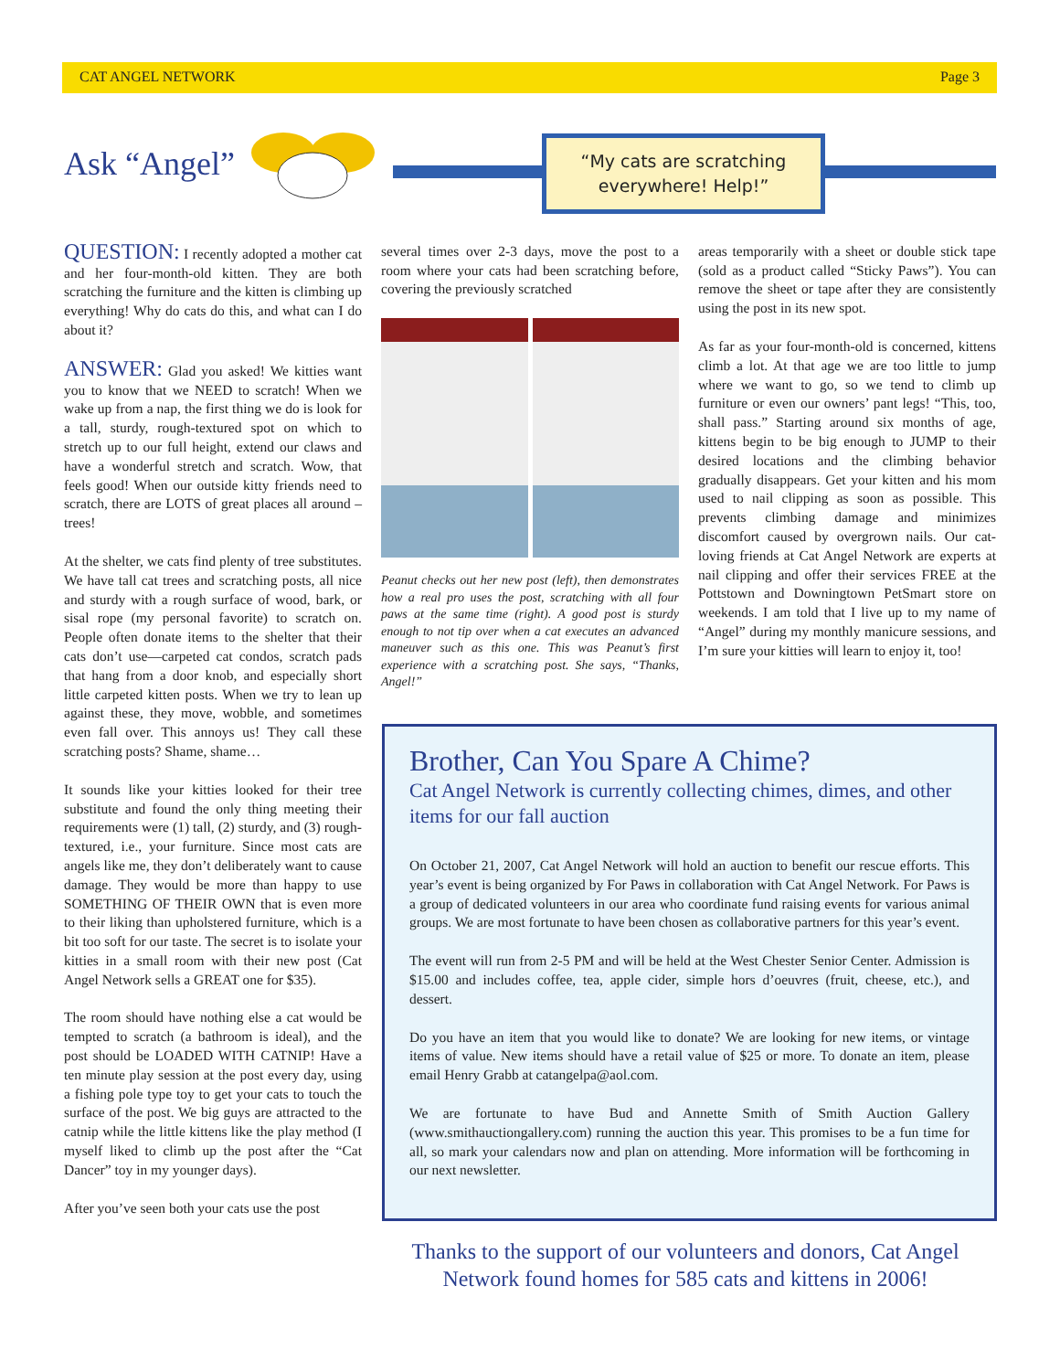CAT ANGEL NETWORK Page 3
Ask “Angel”
“My cats are scratching everywhere! Help!”
QUESTION: I recently adopted a mother cat and her four-month-old kitten. They are both scratching the furniture and the kitten is climbing up everything! Why do cats do this, and what can I do about it?
ANSWER: Glad you asked! We kitties want you to know that we NEED to scratch! When we wake up from a nap, the first thing we do is look for a tall, sturdy, rough-textured spot on which to stretch up to our full height, extend our claws and have a wonderful stretch and scratch. Wow, that feels good! When our outside kitty friends need to scratch, there are LOTS of great places all around – trees!
At the shelter, we cats find plenty of tree substitutes. We have tall cat trees and scratching posts, all nice and sturdy with a rough surface of wood, bark, or sisal rope (my personal favorite) to scratch on. People often donate items to the shelter that their cats don’t use—carpeted cat condos, scratch pads that hang from a door knob, and especially short little carpeted kitten posts. When we try to lean up against these, they move, wobble, and sometimes even fall over. This annoys us! They call these scratching posts? Shame, shame…
It sounds like your kitties looked for their tree substitute and found the only thing meeting their requirements were (1) tall, (2) sturdy, and (3) rough-textured, i.e., your furniture. Since most cats are angels like me, they don’t deliberately want to cause damage. They would be more than happy to use SOMETHING OF THEIR OWN that is even more to their liking than upholstered furniture, which is a bit too soft for our taste. The secret is to isolate your kitties in a small room with their new post (Cat Angel Network sells a GREAT one for $35).
The room should have nothing else a cat would be tempted to scratch (a bathroom is ideal), and the post should be LOADED WITH CATNIP! Have a ten minute play session at the post every day, using a fishing pole type toy to get your cats to touch the surface of the post. We big guys are attracted to the catnip while the little kittens like the play method (I myself liked to climb up the post after the “Cat Dancer” toy in my younger days).
After you’ve seen both your cats use the post
several times over 2-3 days, move the post to a room where your cats had been scratching before, covering the previously scratched
Peanut checks out her new post (left), then demonstrates how a real pro uses the post, scratching with all four paws at the same time (right). A good post is sturdy enough to not tip over when a cat executes an advanced maneuver such as this one. This was Peanut’s first experience with a scratching post. She says, “Thanks, Angel!”
areas temporarily with a sheet or double stick tape (sold as a product called “Sticky Paws”). You can remove the sheet or tape after they are consistently using the post in its new spot.
As far as your four-month-old is concerned, kittens climb a lot. At that age we are too little to jump where we want to go, so we tend to climb up furniture or even our owners’ pant legs! “This, too, shall pass.” Starting around six months of age, kittens begin to be big enough to JUMP to their desired locations and the climbing behavior gradually disappears. Get your kitten and his mom used to nail clipping as soon as possible. This prevents climbing damage and minimizes discomfort caused by overgrown nails. Our cat-loving friends at Cat Angel Network are experts at nail clipping and offer their services FREE at the Pottstown and Downingtown PetSmart store on weekends. I am told that I live up to my name of “Angel” during my monthly manicure sessions, and I’m sure your kitties will learn to enjoy it, too!
Brother, Can You Spare A Chime?
Cat Angel Network is currently collecting chimes, dimes, and other items for our fall auction
On October 21, 2007, Cat Angel Network will hold an auction to benefit our rescue efforts. This year’s event is being organized by For Paws in collaboration with Cat Angel Network. For Paws is a group of dedicated volunteers in our area who coordinate fund raising events for various animal groups. We are most fortunate to have been chosen as collaborative partners for this year’s event.
The event will run from 2-5 PM and will be held at the West Chester Senior Center. Admission is $15.00 and includes coffee, tea, apple cider, simple hors d’oeuvres (fruit, cheese, etc.), and dessert.
Do you have an item that you would like to donate? We are looking for new items, or vintage items of value. New items should have a retail value of $25 or more. To donate an item, please email Henry Grabb at catangelpa@aol.com.
We are fortunate to have Bud and Annette Smith of Smith Auction Gallery (www.smithauctiongallery.com) running the auction this year. This promises to be a fun time for all, so mark your calendars now and plan on attending. More information will be forthcoming in our next newsletter.
Thanks to the support of our volunteers and donors, Cat Angel Network found homes for 585 cats and kittens in 2006!